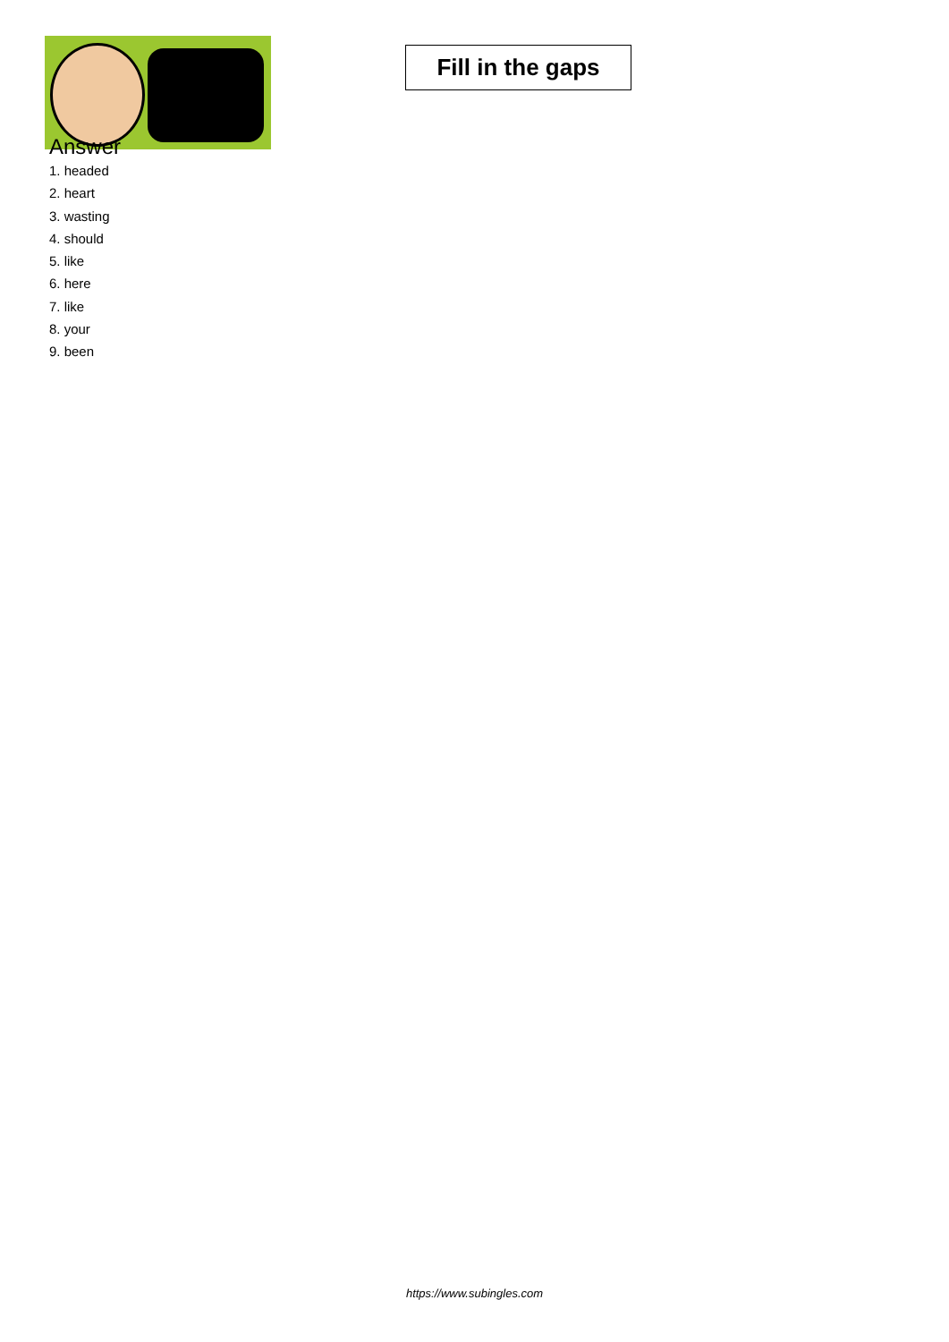Fill in the gaps
Answer
1. headed
2. heart
3. wasting
4. should
5. like
6. here
7. like
8. your
9. been
https://www.subingles.com